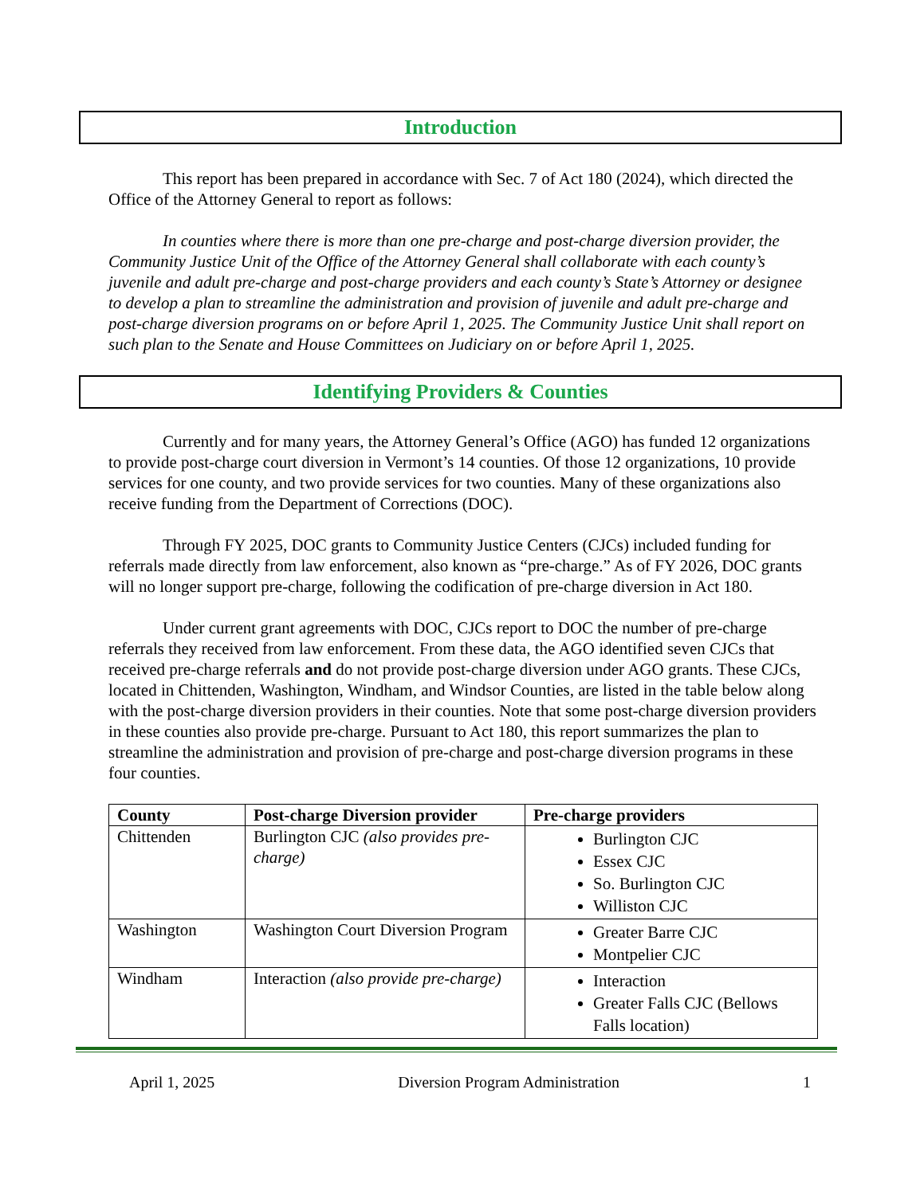Introduction
This report has been prepared in accordance with Sec. 7 of Act 180 (2024), which directed the Office of the Attorney General to report as follows:
In counties where there is more than one pre-charge and post-charge diversion provider, the Community Justice Unit of the Office of the Attorney General shall collaborate with each county’s juvenile and adult pre-charge and post-charge providers and each county’s State’s Attorney or designee to develop a plan to streamline the administration and provision of juvenile and adult pre-charge and post-charge diversion programs on or before April 1, 2025. The Community Justice Unit shall report on such plan to the Senate and House Committees on Judiciary on or before April 1, 2025.
Identifying Providers & Counties
Currently and for many years, the Attorney General’s Office (AGO) has funded 12 organizations to provide post-charge court diversion in Vermont’s 14 counties. Of those 12 organizations, 10 provide services for one county, and two provide services for two counties. Many of these organizations also receive funding from the Department of Corrections (DOC).
Through FY 2025, DOC grants to Community Justice Centers (CJCs) included funding for referrals made directly from law enforcement, also known as “pre-charge.” As of FY 2026, DOC grants will no longer support pre-charge, following the codification of pre-charge diversion in Act 180.
Under current grant agreements with DOC, CJCs report to DOC the number of pre-charge referrals they received from law enforcement. From these data, the AGO identified seven CJCs that received pre-charge referrals and do not provide post-charge diversion under AGO grants. These CJCs, located in Chittenden, Washington, Windham, and Windsor Counties, are listed in the table below along with the post-charge diversion providers in their counties. Note that some post-charge diversion providers in these counties also provide pre-charge. Pursuant to Act 180, this report summarizes the plan to streamline the administration and provision of pre-charge and post-charge diversion programs in these four counties.
| County | Post-charge Diversion provider | Pre-charge providers |
| --- | --- | --- |
| Chittenden | Burlington CJC (also provides pre-charge) | Burlington CJC Essex CJC So. Burlington CJC Williston CJC |
| Washington | Washington Court Diversion Program | Greater Barre CJC Montpelier CJC |
| Windham | Interaction (also provide pre-charge) | Interaction Greater Falls CJC (Bellows Falls location) |
April 1, 2025 Diversion Program Administration 1